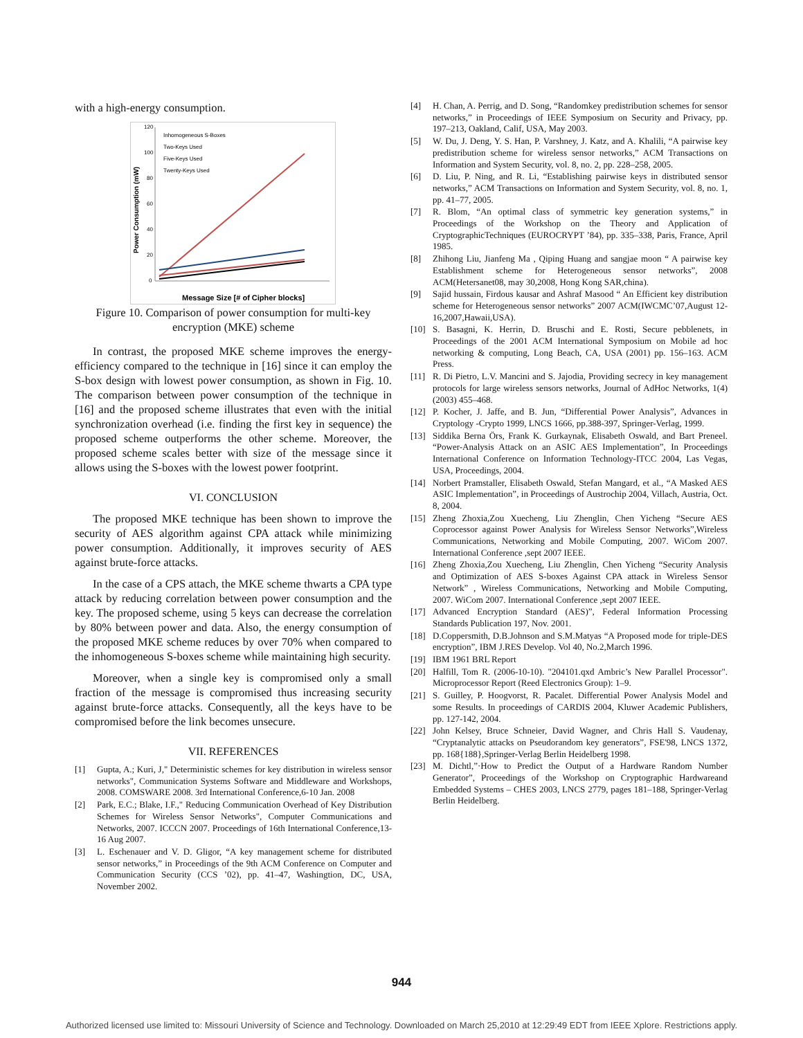with a high-energy consumption.
120
100
80
60
40
20
0
Power Consumption (mW)
Message Size [# of Cipher blocks]
Inhomogeneous S-Boxes
Two-Keys Used
Five-Keys Used
Twenty-Keys Used
Figure 10. Comparison of power consumption for multi-key encryption (MKE) scheme
In contrast, the proposed MKE scheme improves the energy-efficiency compared to the technique in [16] since it can employ the S-box design with lowest power consumption, as shown in Fig. 10. The comparison between power consumption of the technique in [16] and the proposed scheme illustrates that even with the initial synchronization overhead (i.e. finding the first key in sequence) the proposed scheme outperforms the other scheme. Moreover, the proposed scheme scales better with size of the message since it allows using the S-boxes with the lowest power footprint.
VI. CONCLUSION
The proposed MKE technique has been shown to improve the security of AES algorithm against CPA attack while minimizing power consumption. Additionally, it improves security of AES against brute-force attacks.
In the case of a CPS attach, the MKE scheme thwarts a CPA type attack by reducing correlation between power consumption and the key. The proposed scheme, using 5 keys can decrease the correlation by 80% between power and data. Also, the energy consumption of the proposed MKE scheme reduces by over 70% when compared to the inhomogeneous S-boxes scheme while maintaining high security.
Moreover, when a single key is compromised only a small fraction of the message is compromised thus increasing security against brute-force attacks. Consequently, all the keys have to be compromised before the link becomes unsecure.
VII. REFERENCES
[1] Gupta, A.; Kuri, J," Deterministic schemes for key distribution in wireless sensor networks", Communication Systems Software and Middleware and Workshops, 2008. COMSWARE 2008. 3rd International Conference,6-10 Jan. 2008
[2] Park, E.C.; Blake, I.F.," Reducing Communication Overhead of Key Distribution Schemes for Wireless Sensor Networks", Computer Communications and Networks, 2007. ICCCN 2007. Proceedings of 16th International Conference,13-16 Aug 2007.
[3] L. Eschenauer and V. D. Gligor, “A key management scheme for distributed sensor networks,” in Proceedings of the 9th ACM Conference on Computer and Communication Security (CCS ’02), pp. 41–47, Washingtion, DC, USA, November 2002.
[4] H. Chan, A. Perrig, and D. Song, “Randomkey predistribution schemes for sensor networks,” in Proceedings of IEEE Symposium on Security and Privacy, pp. 197–213, Oakland, Calif, USA, May 2003.
[5] W. Du, J. Deng, Y. S. Han, P. Varshney, J. Katz, and A. Khalili, “A pairwise key predistribution scheme for wireless sensor networks,” ACM Transactions on Information and System Security, vol. 8, no. 2, pp. 228–258, 2005.
[6] D. Liu, P. Ning, and R. Li, “Establishing pairwise keys in distributed sensor networks,” ACM Transactions on Information and System Security, vol. 8, no. 1, pp. 41–77, 2005.
[7] R. Blom, “An optimal class of symmetric key generation systems,” in Proceedings of the Workshop on the Theory and Application of CryptographicTechniques (EUROCRYPT ’84), pp. 335–338, Paris, France, April 1985.
[8] Zhihong Liu, Jianfeng Ma , Qiping Huang and sangjae moon “ A pairwise key Establishment scheme for Heterogeneous sensor networks”, 2008 ACM(Hetersanet08, may 30,2008, Hong Kong SAR,china).
[9] Sajid hussain, Firdous kausar and Ashraf Masood “ An Efficient key distribution scheme for Heterogeneous sensor networks” 2007 ACM(IWCMC’07,August 12-16,2007,Hawaii,USA).
[10] S. Basagni, K. Herrin, D. Bruschi and E. Rosti, Secure pebblenets, in Proceedings of the 2001 ACM International Symposium on Mobile ad hoc networking & computing, Long Beach, CA, USA (2001) pp. 156–163. ACM Press.
[11] R. Di Pietro, L.V. Mancini and S. Jajodia, Providing secrecy in key management protocols for large wireless sensors networks, Journal of AdHoc Networks, 1(4) (2003) 455–468.
[12] P. Kocher, J. Jaffe, and B. Jun, “Differential Power Analysis”, Advances in Cryptology -Crypto 1999, LNCS 1666, pp.388-397, Springer-Verlag, 1999.
[13] Siddika Berna Örs, Frank K. Gurkaynak, Elisabeth Oswald, and Bart Preneel. “Power-Analysis Attack on an ASIC AES Implementation”, In Proceedings International Conference on Information Technology-ITCC 2004, Las Vegas, USA, Proceedings, 2004.
[14] Norbert Pramstaller, Elisabeth Oswald, Stefan Mangard, et al., “A Masked AES ASIC Implementation”, in Proceedings of Austrochip 2004, Villach, Austria, Oct. 8, 2004.
[15] Zheng Zhoxia,Zou Xuecheng, Liu Zhenglin, Chen Yicheng “Secure AES Coprocessor against Power Analysis for Wireless Sensor Networks”,Wireless Communications, Networking and Mobile Computing, 2007. WiCom 2007. International Conference ,sept 2007 IEEE.
[16] Zheng Zhoxia,Zou Xuecheng, Liu Zhenglin, Chen Yicheng “Security Analysis and Optimization of AES S-boxes Against CPA attack in Wireless Sensor Network” , Wireless Communications, Networking and Mobile Computing, 2007. WiCom 2007. International Conference ,sept 2007 IEEE.
[17] Advanced Encryption Standard (AES)”, Federal Information Processing Standards Publication 197, Nov. 2001.
[18] D.Coppersmith, D.B.Johnson and S.M.Matyas “A Proposed mode for triple-DES encryption”, IBM J.RES Develop. Vol 40, No.2,March 1996.
[19] IBM 1961 BRL Report
[20] Halfill, Tom R. (2006-10-10). "204101.qxd Ambric’s New Parallel Processor". Microprocessor Report (Reed Electronics Group): 1–9.
[21] S. Guilley, P. Hoogvorst, R. Pacalet. Differential Power Analysis Model and some Results. In proceedings of CARDIS 2004, Kluwer Academic Publishers, pp. 127-142, 2004.
[22] John Kelsey, Bruce Schneier, David Wagner, and Chris Hall S. Vaudenay, “Cryptanalytic attacks on Pseudorandom key generators”, FSE'98, LNCS 1372, pp. 168{188},Springer-Verlag Berlin Heidelberg 1998.
[23] M. Dichtl,”·How to Predict the Output of a Hardware Random Number Generator”, Proceedings of the Workshop on Cryptographic Hardwareand Embedded Systems – CHES 2003, LNCS 2779, pages 181–188, Springer-Verlag Berlin Heidelberg.
944
Authorized licensed use limited to: Missouri University of Science and Technology. Downloaded on March 25,2010 at 12:29:49 EDT from IEEE Xplore. Restrictions apply.